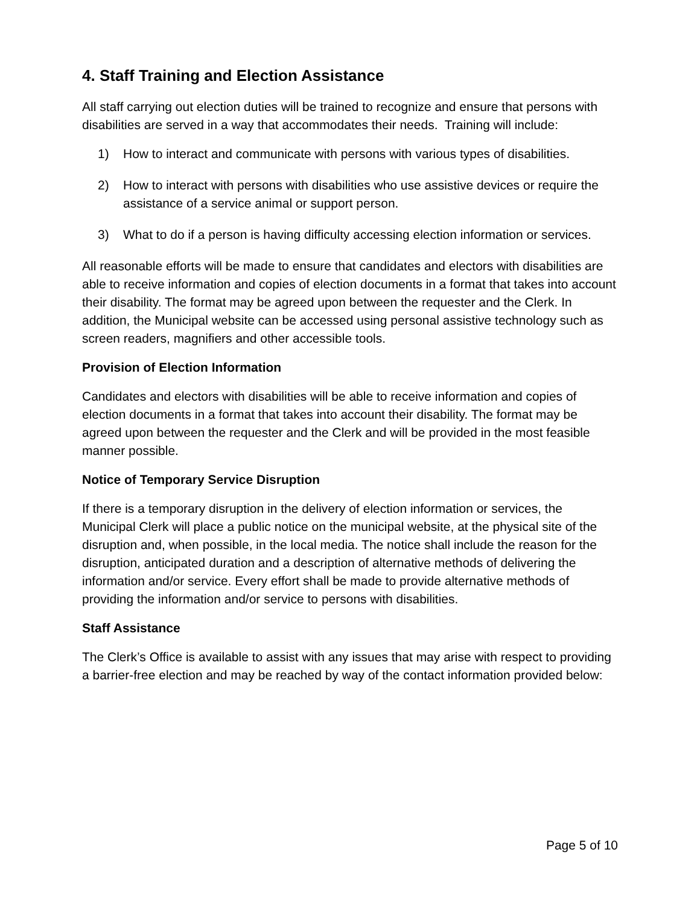4. Staff Training and Election Assistance
All staff carrying out election duties will be trained to recognize and ensure that persons with disabilities are served in a way that accommodates their needs. Training will include:
1) How to interact and communicate with persons with various types of disabilities.
2) How to interact with persons with disabilities who use assistive devices or require the assistance of a service animal or support person.
3) What to do if a person is having difficulty accessing election information or services.
All reasonable efforts will be made to ensure that candidates and electors with disabilities are able to receive information and copies of election documents in a format that takes into account their disability. The format may be agreed upon between the requester and the Clerk. In addition, the Municipal website can be accessed using personal assistive technology such as screen readers, magnifiers and other accessible tools.
Provision of Election Information
Candidates and electors with disabilities will be able to receive information and copies of election documents in a format that takes into account their disability. The format may be agreed upon between the requester and the Clerk and will be provided in the most feasible manner possible.
Notice of Temporary Service Disruption
If there is a temporary disruption in the delivery of election information or services, the Municipal Clerk will place a public notice on the municipal website, at the physical site of the disruption and, when possible, in the local media. The notice shall include the reason for the disruption, anticipated duration and a description of alternative methods of delivering the information and/or service. Every effort shall be made to provide alternative methods of providing the information and/or service to persons with disabilities.
Staff Assistance
The Clerk’s Office is available to assist with any issues that may arise with respect to providing a barrier-free election and may be reached by way of the contact information provided below:
Page 5 of 10